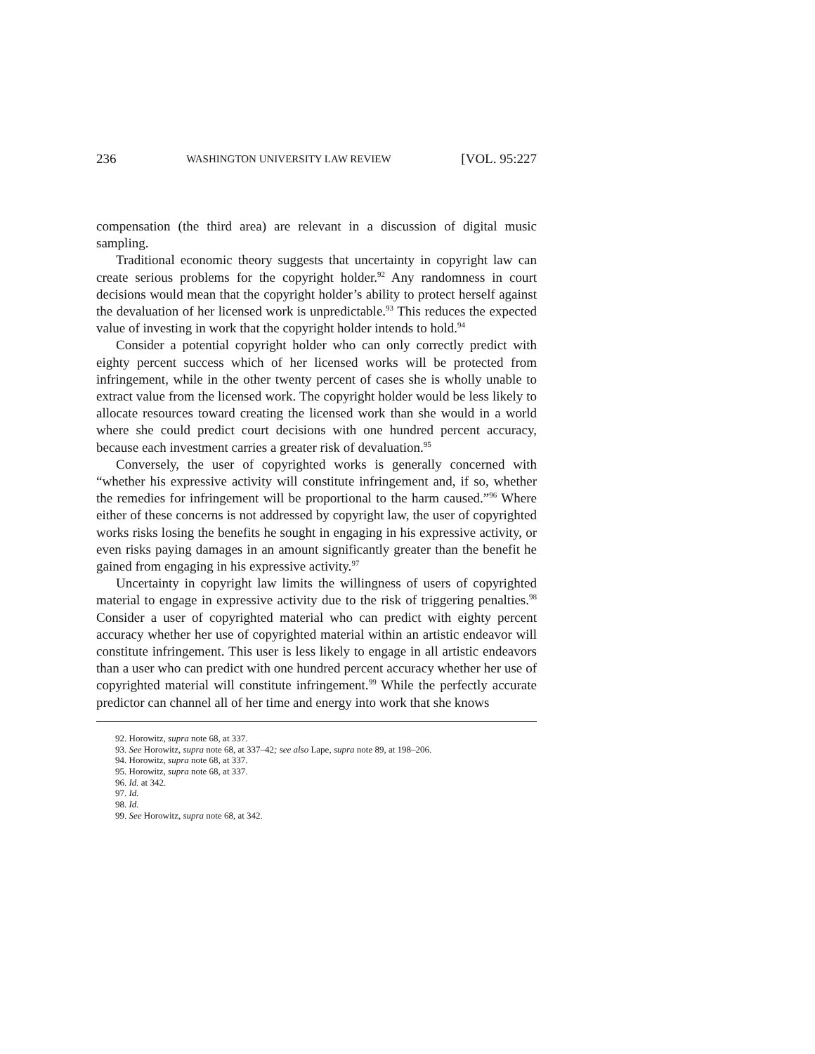236 WASHINGTON UNIVERSITY LAW REVIEW [VOL. 95:227
compensation (the third area) are relevant in a discussion of digital music sampling.
Traditional economic theory suggests that uncertainty in copyright law can create serious problems for the copyright holder.<sup>92</sup> Any randomness in court decisions would mean that the copyright holder’s ability to protect herself against the devaluation of her licensed work is unpredictable.<sup>93</sup> This reduces the expected value of investing in work that the copyright holder intends to hold.<sup>94</sup>
Consider a potential copyright holder who can only correctly predict with eighty percent success which of her licensed works will be protected from infringement, while in the other twenty percent of cases she is wholly unable to extract value from the licensed work. The copyright holder would be less likely to allocate resources toward creating the licensed work than she would in a world where she could predict court decisions with one hundred percent accuracy, because each investment carries a greater risk of devaluation.<sup>95</sup>
Conversely, the user of copyrighted works is generally concerned with “whether his expressive activity will constitute infringement and, if so, whether the remedies for infringement will be proportional to the harm caused.”<sup>96</sup> Where either of these concerns is not addressed by copyright law, the user of copyrighted works risks losing the benefits he sought in engaging in his expressive activity, or even risks paying damages in an amount significantly greater than the benefit he gained from engaging in his expressive activity.<sup>97</sup>
Uncertainty in copyright law limits the willingness of users of copyrighted material to engage in expressive activity due to the risk of triggering penalties.<sup>98</sup> Consider a user of copyrighted material who can predict with eighty percent accuracy whether her use of copyrighted material within an artistic endeavor will constitute infringement. This user is less likely to engage in all artistic endeavors than a user who can predict with one hundred percent accuracy whether her use of copyrighted material will constitute infringement.<sup>99</sup> While the perfectly accurate predictor can channel all of her time and energy into work that she knows
92. Horowitz, supra note 68, at 337.
93. See Horowitz, supra note 68, at 337–42; see also Lape, supra note 89, at 198–206.
94. Horowitz, supra note 68, at 337.
95. Horowitz, supra note 68, at 337.
96. Id. at 342.
97. Id.
98. Id.
99. See Horowitz, supra note 68, at 342.